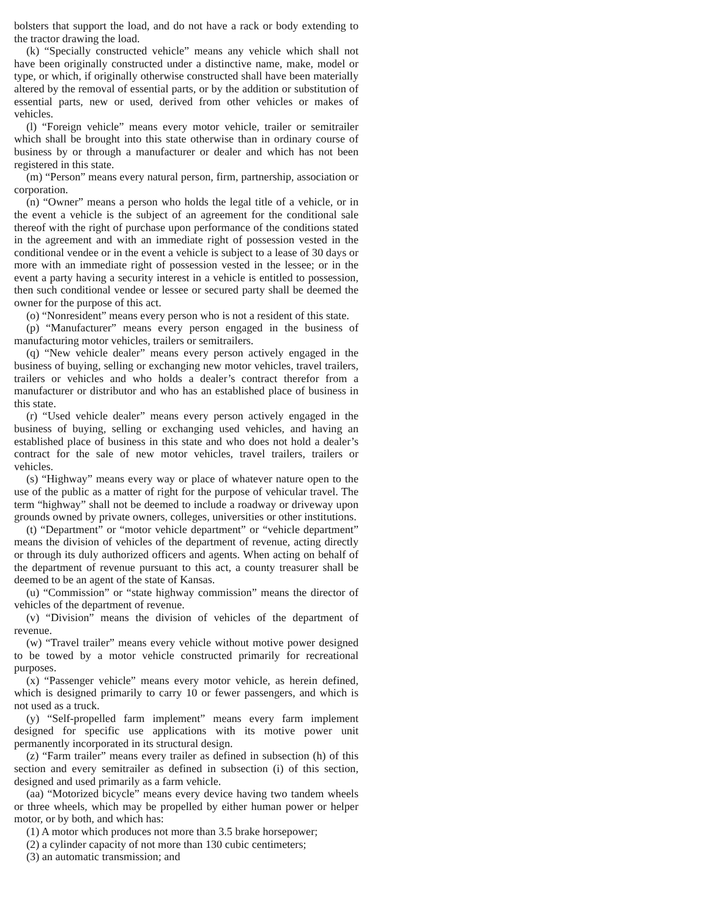bolsters that support the load, and do not have a rack or body extending to the tractor drawing the load.
(k) “Specially constructed vehicle” means any vehicle which shall not have been originally constructed under a distinctive name, make, model or type, or which, if originally otherwise constructed shall have been materially altered by the removal of essential parts, or by the addition or substitution of essential parts, new or used, derived from other vehicles or makes of vehicles.
(l) “Foreign vehicle” means every motor vehicle, trailer or semitrailer which shall be brought into this state otherwise than in ordinary course of business by or through a manufacturer or dealer and which has not been registered in this state.
(m) “Person” means every natural person, firm, partnership, association or corporation.
(n) “Owner” means a person who holds the legal title of a vehicle, or in the event a vehicle is the subject of an agreement for the conditional sale thereof with the right of purchase upon performance of the conditions stated in the agreement and with an immediate right of possession vested in the conditional vendee or in the event a vehicle is subject to a lease of 30 days or more with an immediate right of possession vested in the lessee; or in the event a party having a security interest in a vehicle is entitled to possession, then such conditional vendee or lessee or secured party shall be deemed the owner for the purpose of this act.
(o) “Nonresident” means every person who is not a resident of this state.
(p) “Manufacturer” means every person engaged in the business of manufacturing motor vehicles, trailers or semitrailers.
(q) “New vehicle dealer” means every person actively engaged in the business of buying, selling or exchanging new motor vehicles, travel trailers, trailers or vehicles and who holds a dealer’s contract therefor from a manufacturer or distributor and who has an established place of business in this state.
(r) “Used vehicle dealer” means every person actively engaged in the business of buying, selling or exchanging used vehicles, and having an established place of business in this state and who does not hold a dealer’s contract for the sale of new motor vehicles, travel trailers, trailers or vehicles.
(s) “Highway” means every way or place of whatever nature open to the use of the public as a matter of right for the purpose of vehicular travel. The term “highway” shall not be deemed to include a roadway or driveway upon grounds owned by private owners, colleges, universities or other institutions.
(t) “Department” or “motor vehicle department” or “vehicle department” means the division of vehicles of the department of revenue, acting directly or through its duly authorized officers and agents. When acting on behalf of the department of revenue pursuant to this act, a county treasurer shall be deemed to be an agent of the state of Kansas.
(u) “Commission” or “state highway commission” means the director of vehicles of the department of revenue.
(v) “Division” means the division of vehicles of the department of revenue.
(w) “Travel trailer” means every vehicle without motive power designed to be towed by a motor vehicle constructed primarily for recreational purposes.
(x) “Passenger vehicle” means every motor vehicle, as herein defined, which is designed primarily to carry 10 or fewer passengers, and which is not used as a truck.
(y) “Self-propelled farm implement” means every farm implement designed for specific use applications with its motive power unit permanently incorporated in its structural design.
(z) “Farm trailer” means every trailer as defined in subsection (h) of this section and every semitrailer as defined in subsection (i) of this section, designed and used primarily as a farm vehicle.
(aa) “Motorized bicycle” means every device having two tandem wheels or three wheels, which may be propelled by either human power or helper motor, or by both, and which has:
(1) A motor which produces not more than 3.5 brake horsepower;
(2) a cylinder capacity of not more than 130 cubic centimeters;
(3) an automatic transmission; and